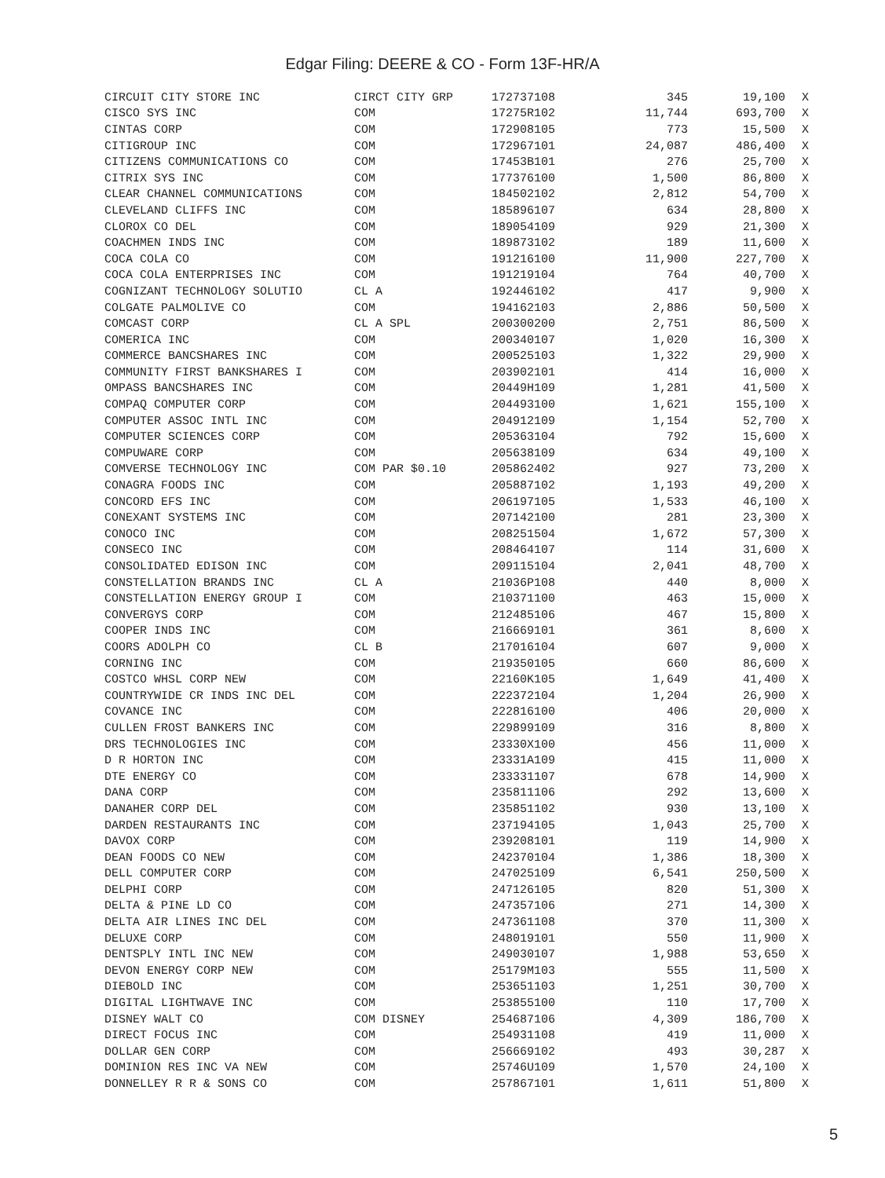Edgar Filing: DEERE & CO - Form 13F-HR/A
| CIRCUIT CITY STORE INC | CIRCT CITY GRP | 172737108 | 345 | 19,100 | X |
| CISCO SYS INC | COM | 17275R102 | 11,744 | 693,700 | X |
| CINTAS CORP | COM | 172908105 | 773 | 15,500 | X |
| CITIGROUP INC | COM | 172967101 | 24,087 | 486,400 | X |
| CITIZENS COMMUNICATIONS CO | COM | 17453B101 | 276 | 25,700 | X |
| CITRIX SYS INC | COM | 177376100 | 1,500 | 86,800 | X |
| CLEAR CHANNEL COMMUNICATIONS | COM | 184502102 | 2,812 | 54,700 | X |
| CLEVELAND CLIFFS INC | COM | 185896107 | 634 | 28,800 | X |
| CLOROX CO DEL | COM | 189054109 | 929 | 21,300 | X |
| COACHMEN INDS INC | COM | 189873102 | 189 | 11,600 | X |
| COCA COLA CO | COM | 191216100 | 11,900 | 227,700 | X |
| COCA COLA ENTERPRISES INC | COM | 191219104 | 764 | 40,700 | X |
| COGNIZANT TECHNOLOGY SOLUTIO | CL A | 192446102 | 417 | 9,900 | X |
| COLGATE PALMOLIVE CO | COM | 194162103 | 2,886 | 50,500 | X |
| COMCAST CORP | CL A SPL | 200300200 | 2,751 | 86,500 | X |
| COMERICA INC | COM | 200340107 | 1,020 | 16,300 | X |
| COMMERCE BANCSHARES INC | COM | 200525103 | 1,322 | 29,900 | X |
| COMMUNITY FIRST BANKSHARES I | COM | 203902101 | 414 | 16,000 | X |
| OMPASS BANCSHARES INC | COM | 20449H109 | 1,281 | 41,500 | X |
| COMPAQ COMPUTER CORP | COM | 204493100 | 1,621 | 155,100 | X |
| COMPUTER ASSOC INTL INC | COM | 204912109 | 1,154 | 52,700 | X |
| COMPUTER SCIENCES CORP | COM | 205363104 | 792 | 15,600 | X |
| COMPUWARE CORP | COM | 205638109 | 634 | 49,100 | X |
| COMVERSE TECHNOLOGY INC | COM PAR $0.10 | 205862402 | 927 | 73,200 | X |
| CONAGRA FOODS INC | COM | 205887102 | 1,193 | 49,200 | X |
| CONCORD EFS INC | COM | 206197105 | 1,533 | 46,100 | X |
| CONEXANT SYSTEMS INC | COM | 207142100 | 281 | 23,300 | X |
| CONOCO INC | COM | 208251504 | 1,672 | 57,300 | X |
| CONSECO INC | COM | 208464107 | 114 | 31,600 | X |
| CONSOLIDATED EDISON INC | COM | 209115104 | 2,041 | 48,700 | X |
| CONSTELLATION BRANDS INC | CL A | 21036P108 | 440 | 8,000 | X |
| CONSTELLATION ENERGY GROUP I | COM | 210371100 | 463 | 15,000 | X |
| CONVERGYS CORP | COM | 212485106 | 467 | 15,800 | X |
| COOPER INDS INC | COM | 216669101 | 361 | 8,600 | X |
| COORS ADOLPH CO | CL B | 217016104 | 607 | 9,000 | X |
| CORNING INC | COM | 219350105 | 660 | 86,600 | X |
| COSTCO WHSL CORP NEW | COM | 22160K105 | 1,649 | 41,400 | X |
| COUNTRYWIDE CR INDS INC DEL | COM | 222372104 | 1,204 | 26,900 | X |
| COVANCE INC | COM | 222816100 | 406 | 20,000 | X |
| CULLEN FROST BANKERS INC | COM | 229899109 | 316 | 8,800 | X |
| DRS TECHNOLOGIES INC | COM | 23330X100 | 456 | 11,000 | X |
| D R HORTON INC | COM | 23331A109 | 415 | 11,000 | X |
| DTE ENERGY CO | COM | 233331107 | 678 | 14,900 | X |
| DANA CORP | COM | 235811106 | 292 | 13,600 | X |
| DANAHER CORP DEL | COM | 235851102 | 930 | 13,100 | X |
| DARDEN RESTAURANTS INC | COM | 237194105 | 1,043 | 25,700 | X |
| DAVOX CORP | COM | 239208101 | 119 | 14,900 | X |
| DEAN FOODS CO NEW | COM | 242370104 | 1,386 | 18,300 | X |
| DELL COMPUTER CORP | COM | 247025109 | 6,541 | 250,500 | X |
| DELPHI CORP | COM | 247126105 | 820 | 51,300 | X |
| DELTA & PINE LD CO | COM | 247357106 | 271 | 14,300 | X |
| DELTA AIR LINES INC DEL | COM | 247361108 | 370 | 11,300 | X |
| DELUXE CORP | COM | 248019101 | 550 | 11,900 | X |
| DENTSPLY INTL INC NEW | COM | 249030107 | 1,988 | 53,650 | X |
| DEVON ENERGY CORP NEW | COM | 25179M103 | 555 | 11,500 | X |
| DIEBOLD INC | COM | 253651103 | 1,251 | 30,700 | X |
| DIGITAL LIGHTWAVE INC | COM | 253855100 | 110 | 17,700 | X |
| DISNEY WALT CO | COM DISNEY | 254687106 | 4,309 | 186,700 | X |
| DIRECT FOCUS INC | COM | 254931108 | 419 | 11,000 | X |
| DOLLAR GEN CORP | COM | 256669102 | 493 | 30,287 | X |
| DOMINION RES INC VA NEW | COM | 25746U109 | 1,570 | 24,100 | X |
| DONNELLEY R R & SONS CO | COM | 257867101 | 1,611 | 51,800 | X |
5